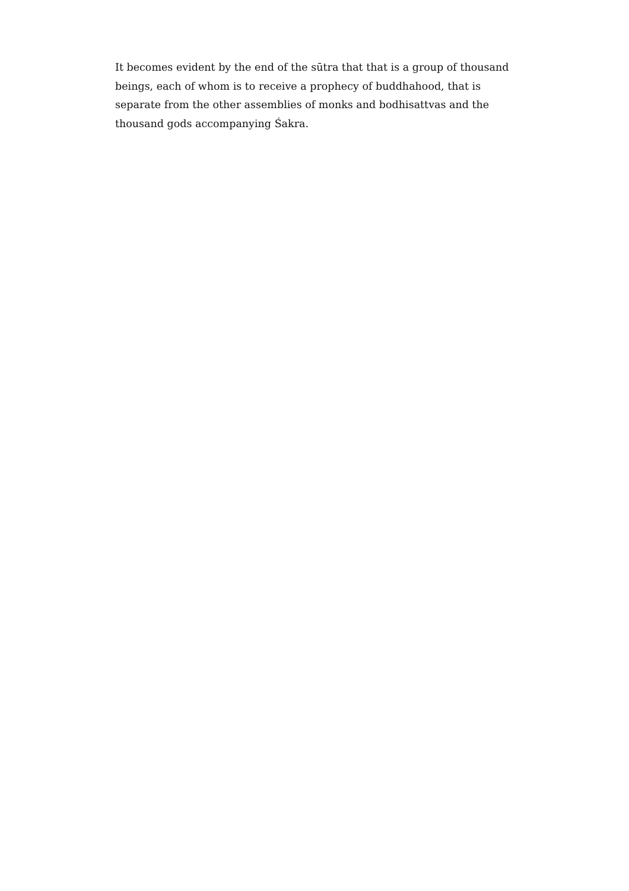It becomes evident by the end of the sūtra that that is a group of thousand beings, each of whom is to receive a prophecy of buddhahood, that is separate from the other assemblies of monks and bodhisattvas and the thousand gods accompanying Śakra.